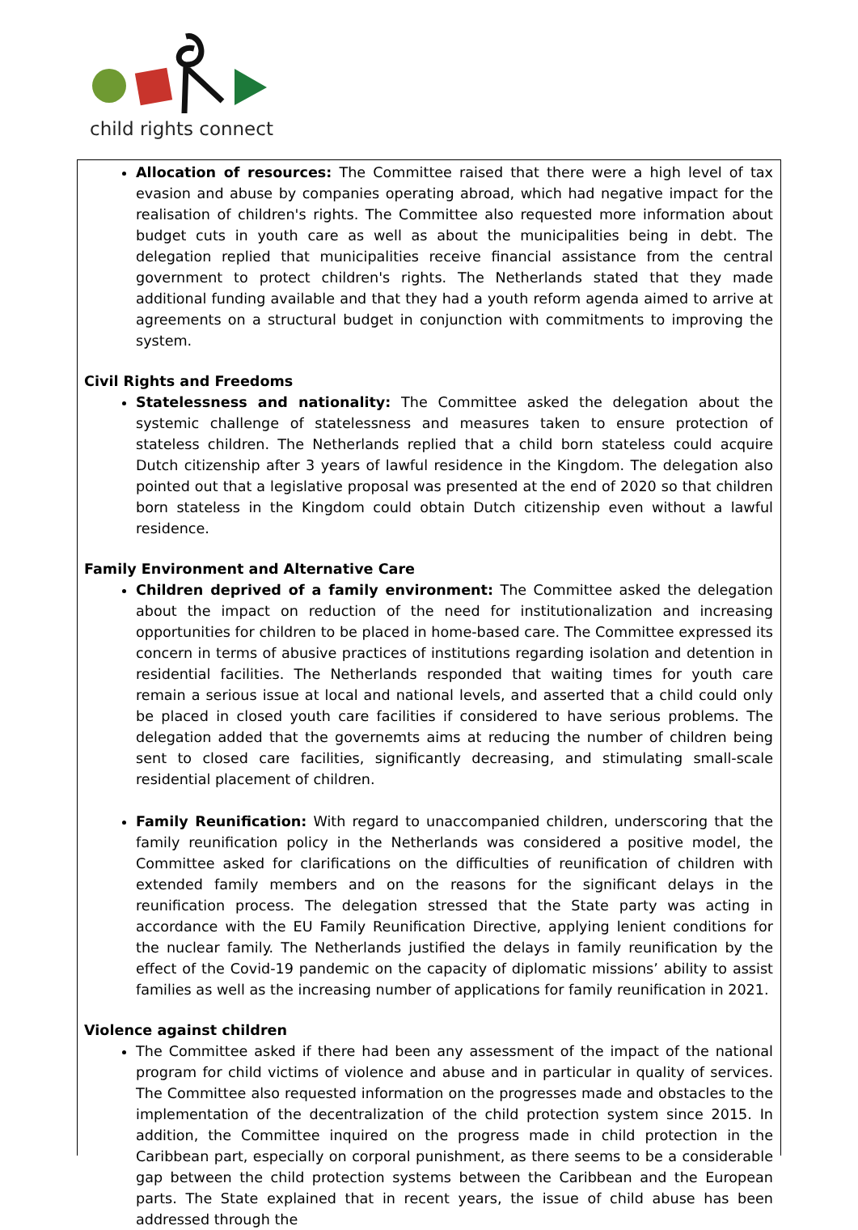child rights connect
Allocation of resources: The Committee raised that there were a high level of tax evasion and abuse by companies operating abroad, which had negative impact for the realisation of children's rights. The Committee also requested more information about budget cuts in youth care as well as about the municipalities being in debt. The delegation replied that municipalities receive financial assistance from the central government to protect children's rights. The Netherlands stated that they made additional funding available and that they had a youth reform agenda aimed to arrive at agreements on a structural budget in conjunction with commitments to improving the system.
Civil Rights and Freedoms
Statelessness and nationality: The Committee asked the delegation about the systemic challenge of statelessness and measures taken to ensure protection of stateless children. The Netherlands replied that a child born stateless could acquire Dutch citizenship after 3 years of lawful residence in the Kingdom. The delegation also pointed out that a legislative proposal was presented at the end of 2020 so that children born stateless in the Kingdom could obtain Dutch citizenship even without a lawful residence.
Family Environment and Alternative Care
Children deprived of a family environment: The Committee asked the delegation about the impact on reduction of the need for institutionalization and increasing opportunities for children to be placed in home-based care. The Committee expressed its concern in terms of abusive practices of institutions regarding isolation and detention in residential facilities. The Netherlands responded that waiting times for youth care remain a serious issue at local and national levels, and asserted that a child could only be placed in closed youth care facilities if considered to have serious problems. The delegation added that the governemts aims at reducing the number of children being sent to closed care facilities, significantly decreasing, and stimulating small-scale residential placement of children.
Family Reunification: With regard to unaccompanied children, underscoring that the family reunification policy in the Netherlands was considered a positive model, the Committee asked for clarifications on the difficulties of reunification of children with extended family members and on the reasons for the significant delays in the reunification process. The delegation stressed that the State party was acting in accordance with the EU Family Reunification Directive, applying lenient conditions for the nuclear family. The Netherlands justified the delays in family reunification by the effect of the Covid-19 pandemic on the capacity of diplomatic missions’ ability to assist families as well as the increasing number of applications for family reunification in 2021.
Violence against children
The Committee asked if there had been any assessment of the impact of the national program for child victims of violence and abuse and in particular in quality of services. The Committee also requested information on the progresses made and obstacles to the implementation of the decentralization of the child protection system since 2015. In addition, the Committee inquired on the progress made in child protection in the Caribbean part, especially on corporal punishment, as there seems to be a considerable gap between the child protection systems between the Caribbean and the European parts. The State explained that in recent years, the issue of child abuse has been addressed through the